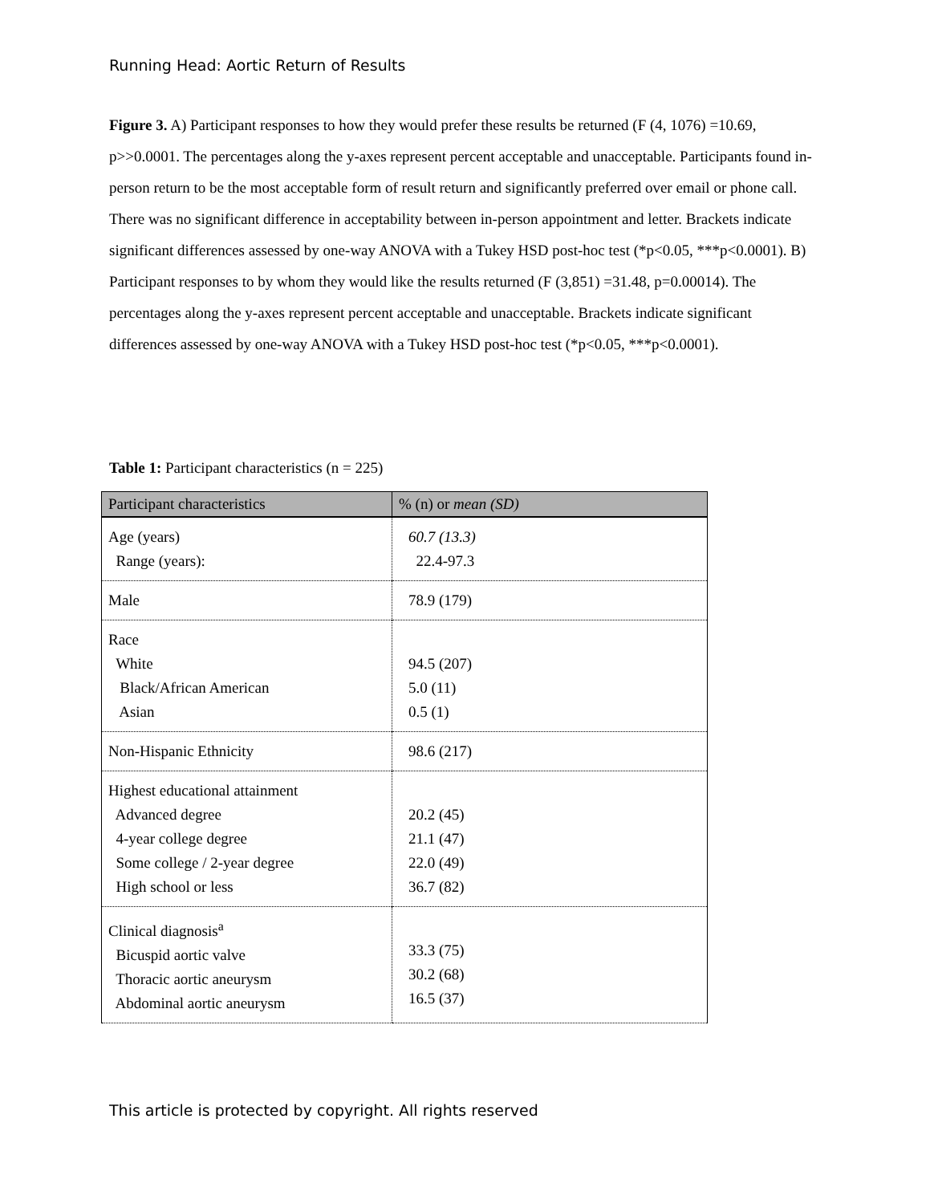Running Head: Aortic Return of Results
Figure 3. A) Participant responses to how they would prefer these results be returned (F (4, 1076) =10.69, p>>0.0001. The percentages along the y-axes represent percent acceptable and unacceptable. Participants found in-person return to be the most acceptable form of result return and significantly preferred over email or phone call. There was no significant difference in acceptability between in-person appointment and letter. Brackets indicate significant differences assessed by one-way ANOVA with a Tukey HSD post-hoc test (*p<0.05, ***p<0.0001). B) Participant responses to by whom they would like the results returned (F (3,851) =31.48, p=0.00014). The percentages along the y-axes represent percent acceptable and unacceptable. Brackets indicate significant differences assessed by one-way ANOVA with a Tukey HSD post-hoc test (*p<0.05, ***p<0.0001).
Table 1: Participant characteristics (n = 225)
| Participant characteristics | % (n) or mean (SD) |
| --- | --- |
| Age (years) Range (years): | 60.7 (13.3) 22.4-97.3 |
| Male | 78.9 (179) |
| Race White Black/African American Asian | 94.5 (207) 5.0 (11) 0.5 (1) |
| Non-Hispanic Ethnicity | 98.6 (217) |
| Highest educational attainment Advanced degree 4-year college degree Some college / 2-year degree High school or less | 20.2 (45) 21.1 (47) 22.0 (49) 36.7 (82) |
| Clinical diagnosis<sup>a</sup> Bicuspid aortic valve Thoracic aortic aneurysm Abdominal aortic aneurysm | 33.3 (75) 30.2 (68) 16.5 (37) |
This article is protected by copyright. All rights reserved